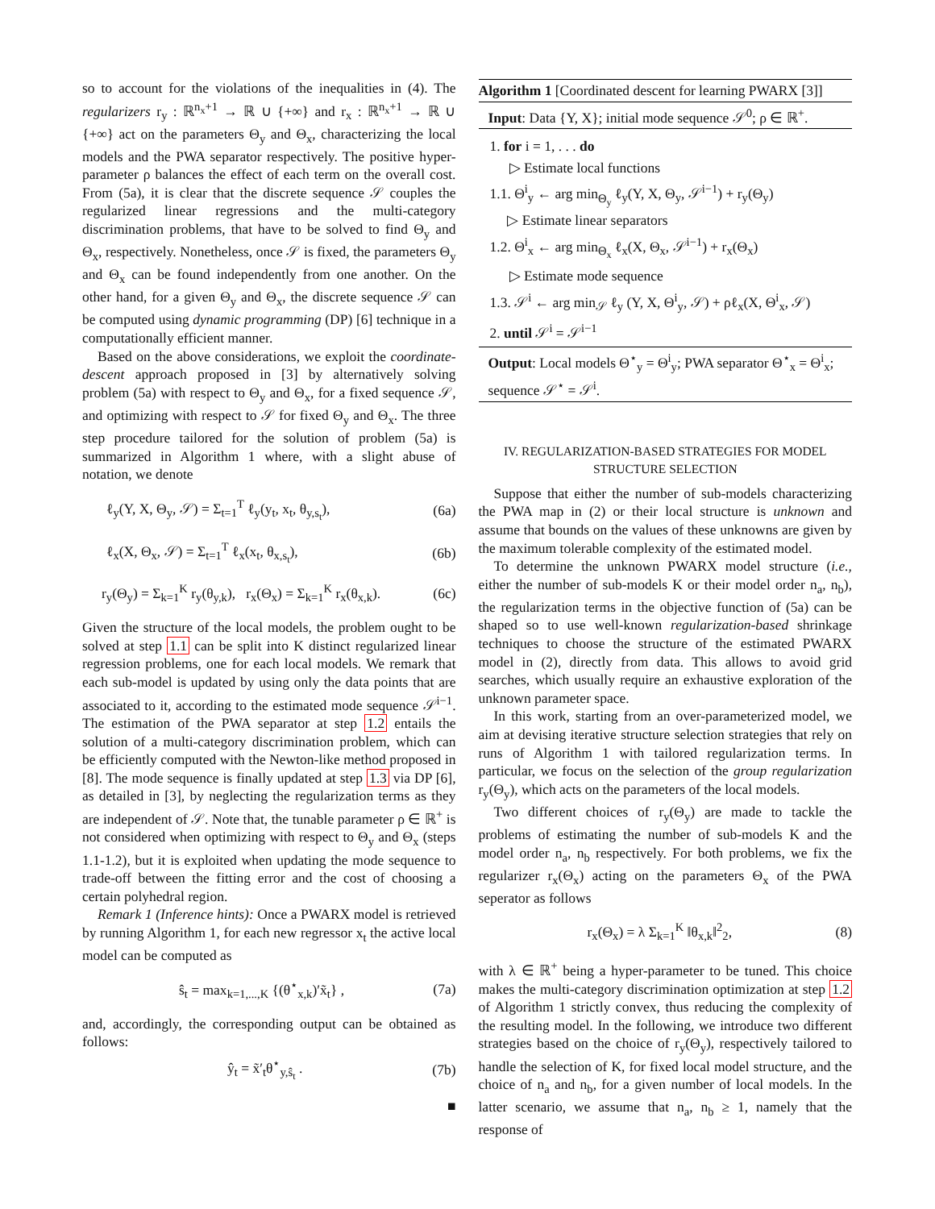so to account for the violations of the inequalities in (4). The regularizers r<sub>y</sub> : ℝ<sup>n<sub>x</sub>+1</sup> → ℝ ∪ {+∞} and r<sub>x</sub> : ℝ<sup>n<sub>x</sub>+1</sup> → ℝ ∪ {+∞} act on the parameters Θ<sub>y</sub> and Θ<sub>x</sub>, characterizing the local models and the PWA separator respectively. The positive hyper-parameter ρ balances the effect of each term on the overall cost. From (5a), it is clear that the discrete sequence 𝒮 couples the regularized linear regressions and the multi-category discrimination problems, that have to be solved to find Θ<sub>y</sub> and Θ<sub>x</sub>, respectively. Nonetheless, once 𝒮 is fixed, the parameters Θ<sub>y</sub> and Θ<sub>x</sub> can be found independently from one another. On the other hand, for a given Θ<sub>y</sub> and Θ<sub>x</sub>, the discrete sequence 𝒮 can be computed using dynamic programming (DP) [6] technique in a computationally efficient manner.
Based on the above considerations, we exploit the coordinate-descent approach proposed in [3] by alternatively solving problem (5a) with respect to Θ<sub>y</sub> and Θ<sub>x</sub>, for a fixed sequence 𝒮, and optimizing with respect to 𝒮 for fixed Θ<sub>y</sub> and Θ<sub>x</sub>. The three step procedure tailored for the solution of problem (5a) is summarized in Algorithm 1 where, with a slight abuse of notation, we denote
ℓ<sub>y</sub>(Y, X, Θ<sub>y</sub>, 𝒮) = Σ<sub>t=1</sub><sup>T</sup> ℓ<sub>y</sub>(y<sub>t</sub>, x<sub>t</sub>, θ<sub>y,s<sub>t</sub></sub>), (6a)
ℓ<sub>x</sub>(X, Θ<sub>x</sub>, 𝒮) = Σ<sub>t=1</sub><sup>T</sup> ℓ<sub>x</sub>(x<sub>t</sub>, θ<sub>x,s<sub>t</sub></sub>), (6b)
r<sub>y</sub>(Θ<sub>y</sub>) = Σ<sub>k=1</sub><sup>K</sup> r<sub>y</sub>(θ<sub>y,k</sub>), r<sub>x</sub>(Θ<sub>x</sub>) = Σ<sub>k=1</sub><sup>K</sup> r<sub>x</sub>(θ<sub>x,k</sub>). (6c)
Given the structure of the local models, the problem ought to be solved at step 1.1 can be split into K distinct regularized linear regression problems, one for each local models. We remark that each sub-model is updated by using only the data points that are associated to it, according to the estimated mode sequence 𝒮<sup>i−1</sup>. The estimation of the PWA separator at step 1.2 entails the solution of a multi-category discrimination problem, which can be efficiently computed with the Newton-like method proposed in [8]. The mode sequence is finally updated at step 1.3 via DP [6], as detailed in [3], by neglecting the regularization terms as they are independent of 𝒮. Note that, the tunable parameter ρ ∈ ℝ<sup>+</sup> is not considered when optimizing with respect to Θ<sub>y</sub> and Θ<sub>x</sub> (steps 1.1-1.2), but it is exploited when updating the mode sequence to trade-off between the fitting error and the cost of choosing a certain polyhedral region.
Remark 1 (Inference hints): Once a PWARX model is retrieved by running Algorithm 1, for each new regressor x<sub>t</sub> the active local model can be computed as
ŝ<sub>t</sub> = max<sub>k=1,...,K</sub> {(θ<sup>⋆</sup><sub>x,k</sub>)′x̃<sub>t</sub>} , (7a)
and, accordingly, the corresponding output can be obtained as follows:
ŷ<sub>t</sub> = x̃′<sub>t</sub>θ<sup>⋆</sup><sub>y,ŝ<sub>t</sub></sub> . (7b)
■
Algorithm 1 [Coordinated descent for learning PWARX [3]]
Input: Data {Y, X}; initial mode sequence 𝒮<sup>0</sup>; ρ ∈ ℝ<sup>+</sup>.
1. for i = 1, . . . do
▷ Estimate local functions
1.1. Θ<sup>i</sup><sub>y</sub> ← arg min<sub>Θ<sub>y</sub></sub> ℓ<sub>y</sub>(Y, X, Θ<sub>y</sub>, 𝒮<sup>i−1</sup>) + r<sub>y</sub>(Θ<sub>y</sub>)
▷ Estimate linear separators
1.2. Θ<sup>i</sup><sub>x</sub> ← arg min<sub>Θ<sub>x</sub></sub> ℓ<sub>x</sub>(X, Θ<sub>x</sub>, 𝒮<sup>i−1</sup>) + r<sub>x</sub>(Θ<sub>x</sub>)
▷ Estimate mode sequence
1.3. 𝒮<sup>i</sup> ← arg min<sub>𝒮</sub> ℓ<sub>y</sub> (Y, X, Θ<sup>i</sup><sub>y</sub>, 𝒮) + ρℓ<sub>x</sub>(X, Θ<sup>i</sup><sub>x</sub>, 𝒮)
2. until 𝒮<sup>i</sup> = 𝒮<sup>i−1</sup>
Output: Local models Θ<sup>⋆</sup><sub>y</sub> = Θ<sup>i</sup><sub>y</sub>; PWA separator Θ<sup>⋆</sup><sub>x</sub> = Θ<sup>i</sup><sub>x</sub>;
sequence 𝒮<sup>⋆</sup> = 𝒮<sup>i</sup>.
IV. REGULARIZATION-BASED STRATEGIES FOR MODEL
STRUCTURE SELECTION
Suppose that either the number of sub-models characterizing the PWA map in (2) or their local structure is unknown and assume that bounds on the values of these unknowns are given by the maximum tolerable complexity of the estimated model.
To determine the unknown PWARX model structure (i.e., either the number of sub-models K or their model order n<sub>a</sub>, n<sub>b</sub>), the regularization terms in the objective function of (5a) can be shaped so to use well-known regularization-based shrinkage techniques to choose the structure of the estimated PWARX model in (2), directly from data. This allows to avoid grid searches, which usually require an exhaustive exploration of the unknown parameter space.
In this work, starting from an over-parameterized model, we aim at devising iterative structure selection strategies that rely on runs of Algorithm 1 with tailored regularization terms. In particular, we focus on the selection of the group regularization r<sub>y</sub>(Θ<sub>y</sub>), which acts on the parameters of the local models.
Two different choices of r<sub>y</sub>(Θ<sub>y</sub>) are made to tackle the problems of estimating the number of sub-models K and the model order n<sub>a</sub>, n<sub>b</sub> respectively. For both problems, we fix the regularizer r<sub>x</sub>(Θ<sub>x</sub>) acting on the parameters Θ<sub>x</sub> of the PWA seperator as follows
r<sub>x</sub>(Θ<sub>x</sub>) = λ Σ<sub>k=1</sub><sup>K</sup> ‖θ<sub>x,k</sub>‖<sup>2</sup><sub>2</sub>, (8)
with λ ∈ ℝ<sup>+</sup> being a hyper-parameter to be tuned. This choice makes the multi-category discrimination optimization at step 1.2 of Algorithm 1 strictly convex, thus reducing the complexity of the resulting model. In the following, we introduce two different strategies based on the choice of r<sub>y</sub>(Θ<sub>y</sub>), respectively tailored to handle the selection of K, for fixed local model structure, and the choice of n<sub>a</sub> and n<sub>b</sub>, for a given number of local models. In the latter scenario, we assume that n<sub>a</sub>, n<sub>b</sub> ≥ 1, namely that the response of